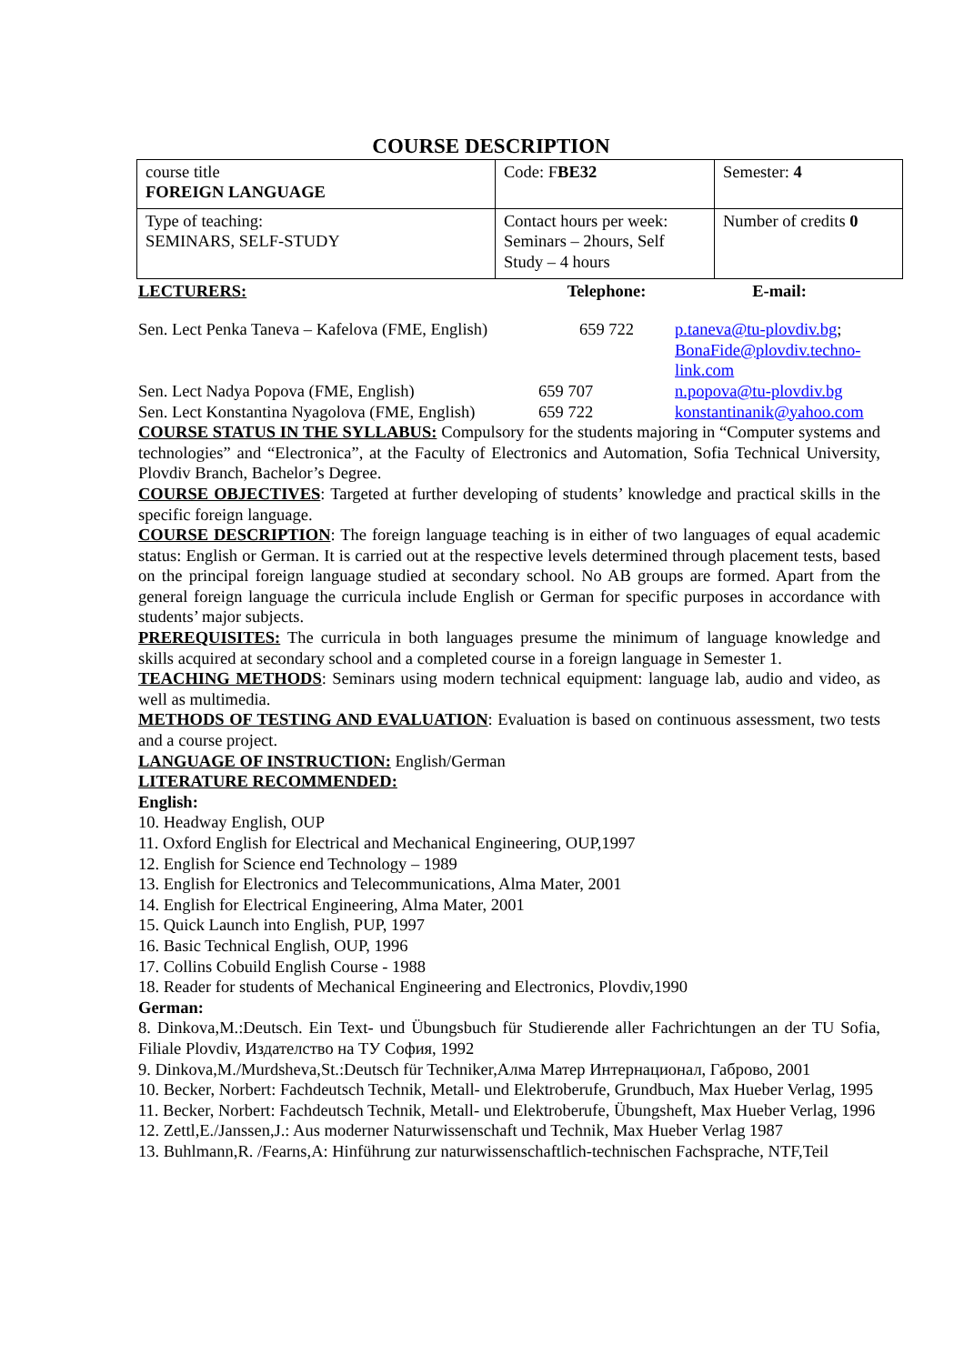COURSE DESCRIPTION
| course title FOREIGN LANGUAGE | Code: F BE32 | Semester: 4 |
| Type of teaching: SEMINARS, SELF-STUDY | Contact hours per week: Seminars – 2hours, Self Study – 4 hours | Number of credits 0 |
| LECTURERS: | Telephone: | E-mail: |
| Sen. Lect Penka Taneva – Kafelova (FME, English) | 659 722 | p.taneva@tu-plovdiv.bg ; BonaFide@plovdiv.techno-link.com |
| Sen. Lect Nadya Popova (FME, English) | 659 707 | n.popova@tu-plovdiv.bg |
| Sen. Lect Konstantina Nyagolova (FME, English) | 659 722 | konstantinanik@yahoo.com |
COURSE STATUS IN THE SYLLABUS: Compulsory for the students majoring in “Computer systems and technologies” and “Electronica”, at the Faculty of Electronics and Automation, Sofia Technical University, Plovdiv Branch, Bachelor’s Degree.
COURSE OBJECTIVES: Targeted at further developing of students’ knowledge and practical skills in the specific foreign language.
COURSE DESCRIPTION: The foreign language teaching is in either of two languages of equal academic status: English or German. It is carried out at the respective levels determined through placement tests, based on the principal foreign language studied at secondary school. No AB groups are formed. Apart from the general foreign language the curricula include English or German for specific purposes in accordance with students’ major subjects.
PREREQUISITES: The curricula in both languages presume the minimum of language knowledge and skills acquired at secondary school and a completed course in a foreign language in Semester 1.
TEACHING METHODS: Seminars using modern technical equipment: language lab, audio and video, as well as multimedia.
METHODS OF TESTING AND EVALUATION: Evaluation is based on continuous assessment, two tests and a course project.
LANGUAGE OF INSTRUCTION: English/German
LITERATURE RECOMMENDED:
English:
10. Headway English, OUP
11. Oxford English for Electrical and Mechanical Engineering, OUP,1997
12. English for Science end Technology – 1989
13. English for Electronics and Telecommunications, Alma Mater, 2001
14. English for Electrical Engineering, Alma Mater, 2001
15. Quick Launch into English, PUP, 1997
16. Basic Technical English, OUP, 1996
17. Collins Cobuild English Course - 1988
18. Reader for students of Mechanical Engineering and Electronics, Plovdiv,1990
German:
8. Dinkova,M.:Deutsch. Ein Text- und Übungsbuch für Studierende aller Fachrichtungen an der TU Sofia, Filiale Plovdiv, Издателство на ТУ София, 1992
9. Dinkova,M./Murdsheva,St.:Deutsch für Techniker,Алма Матер Интернационал, Габрово, 2001
10. Becker, Norbert: Fachdeutsch Technik, Metall- und Elektroberufe, Grundbuch, Max Hueber Verlag, 1995
11. Becker, Norbert: Fachdeutsch Technik, Metall- und Elektroberufe, Übungsheft, Max Hueber Verlag, 1996
12. Zettl,E./Janssen,J.: Aus moderner Naturwissenschaft und Technik, Max Hueber Verlag 1987
13. Buhlmann,R. /Fearns,A: Hinführung zur naturwissenschaftlich-technischen Fachsprache, NTF,Teil